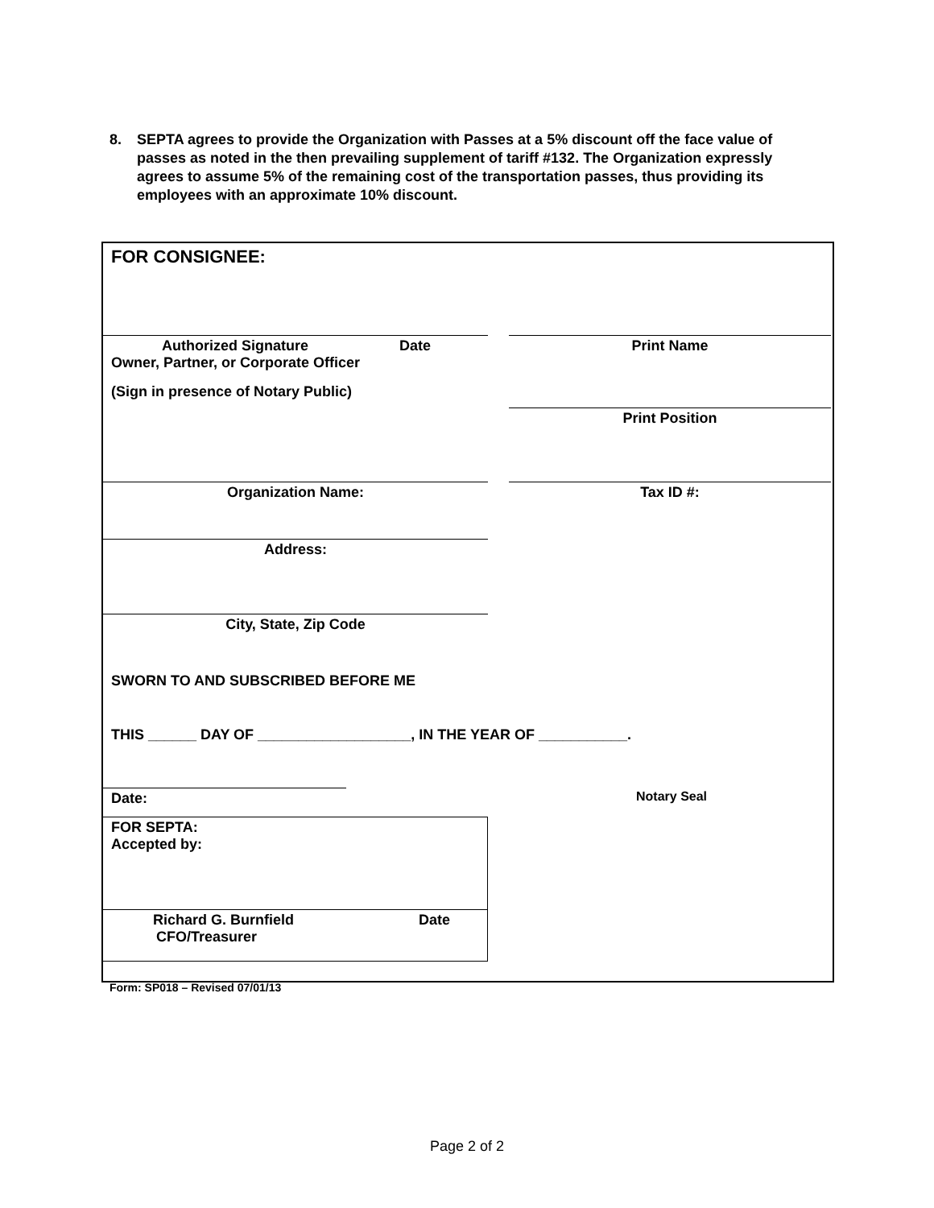8. SEPTA agrees to provide the Organization with Passes at a 5% discount off the face value of passes as noted in the then prevailing supplement of tariff #132. The Organization expressly agrees to assume 5% of the remaining cost of the transportation passes, thus providing its employees with an approximate 10% discount.
FOR CONSIGNEE:
Authorized Signature Date
Owner, Partner, or Corporate Officer
(Sign in presence of Notary Public)
Print Name
Print Position
Organization Name:
Tax ID #:
Address:
City, State, Zip Code
SWORN TO AND SUBSCRIBED BEFORE ME
THIS ______ DAY OF ___________________, IN THE YEAR OF ___________.
Date: Notary Seal
FOR SEPTA:
Accepted by:
Richard G. Burnfield Date
CFO/Treasurer
Form: SP018 – Revised 07/01/13
Page 2 of 2